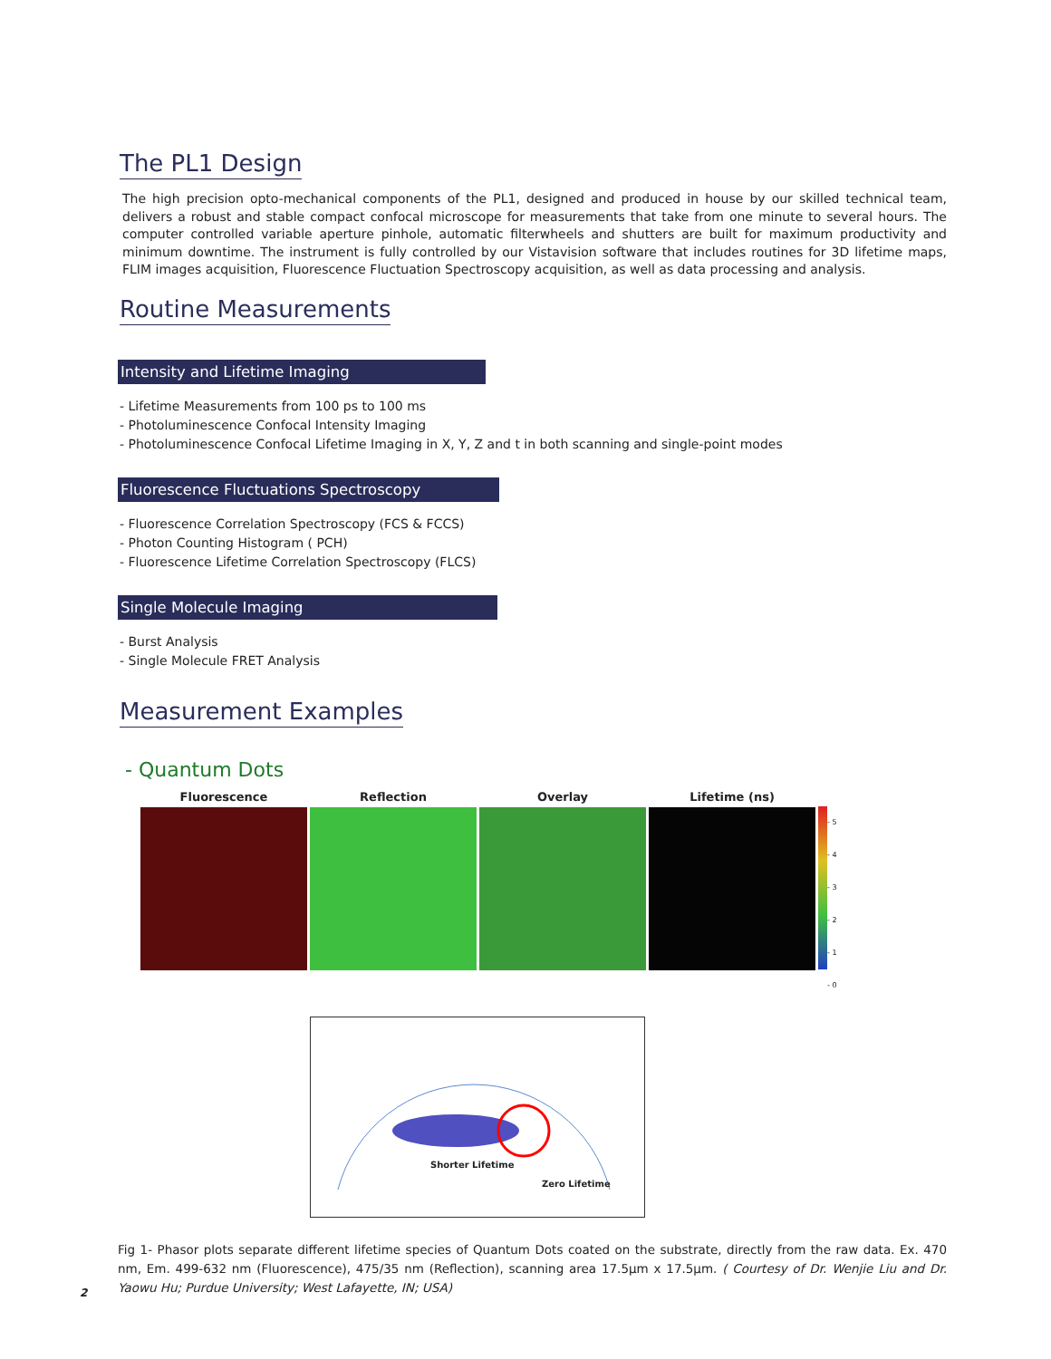The PL1 Design
The high precision opto-mechanical components of the PL1, designed and produced in house by our skilled technical team, delivers a robust and stable compact confocal microscope for measurements that take from one minute to several hours. The computer controlled variable aperture pinhole, automatic filterwheels and shutters are built for maximum productivity and minimum downtime. The instrument is fully controlled by our Vistavision software that includes routines for 3D lifetime maps, FLIM images acquisition, Fluorescence Fluctuation Spectroscopy acquisition, as well as data processing and analysis.
Routine Measurements
Intensity and Lifetime Imaging
- Lifetime Measurements from 100 ps to 100 ms
- Photoluminescence Confocal Intensity Imaging
- Photoluminescence Confocal Lifetime Imaging in X, Y, Z and t in both scanning and single-point modes
Fluorescence Fluctuations Spectroscopy
- Fluorescence Correlation Spectroscopy (FCS & FCCS)
- Photon Counting Histogram ( PCH)
- Fluorescence Lifetime Correlation Spectroscopy (FLCS)
Single Molecule Imaging
- Burst Analysis
- Single Molecule FRET Analysis
Measurement Examples
- Quantum Dots
Fluorescence Reflection Overlay Lifetime (ns)
- 5
- 4
- 3
- 2
- 1
- 0
Shorter Lifetime
Zero Lifetime
Fig 1- Phasor plots separate different lifetime species of Quantum Dots coated on the substrate, directly from the raw data. Ex. 470 nm, Em. 499-632 nm (Fluorescence), 475/35 nm (Reflection), scanning area 17.5µm x 17.5µm. ( Courtesy of Dr. Wenjie Liu and Dr. Yaowu Hu; Purdue University; West Lafayette, IN; USA)
2